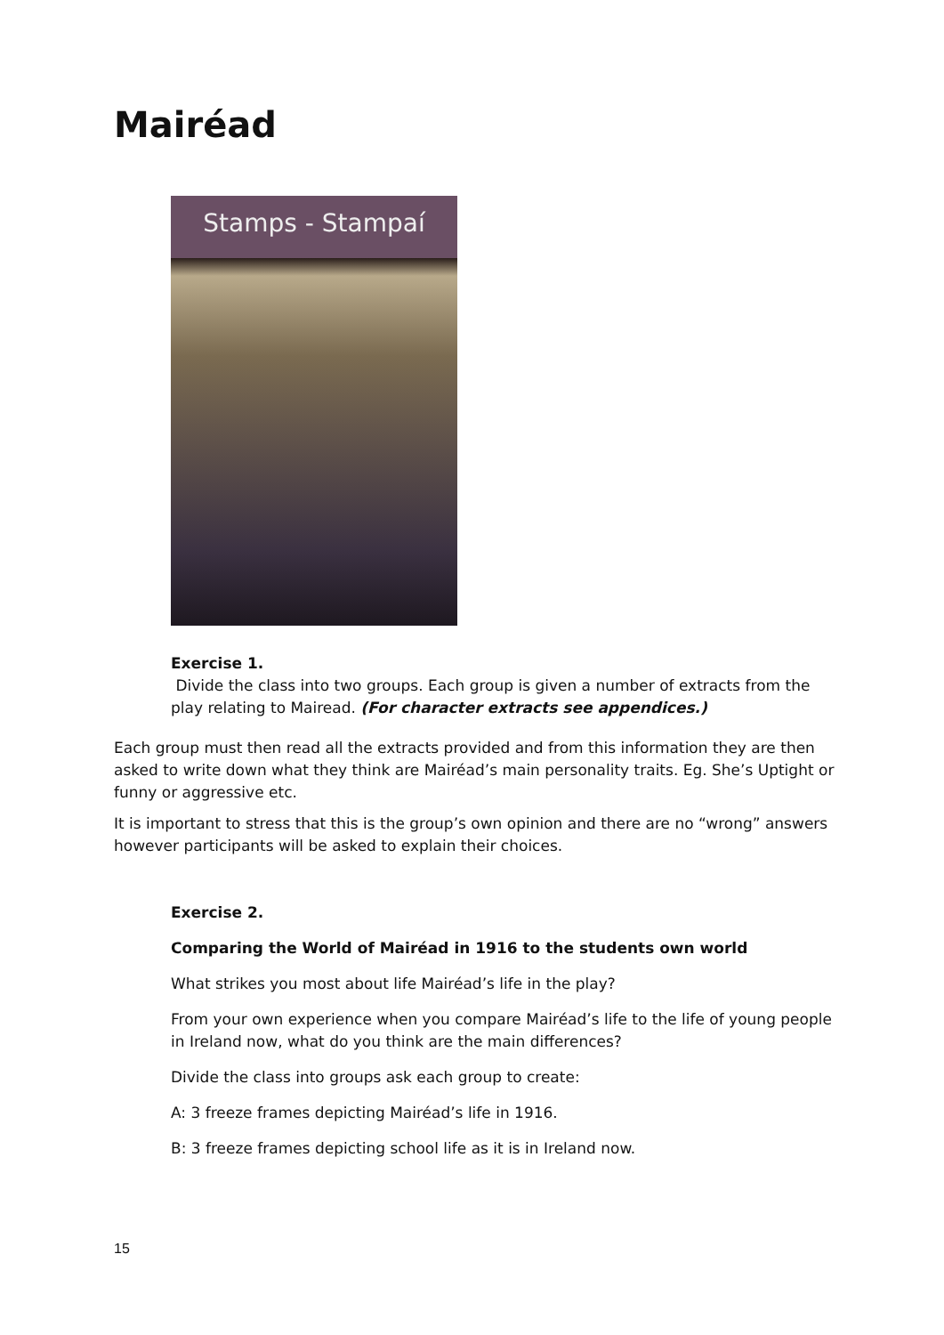Mairéad
Stamps - Stampaí
Exercise 1.
Divide the class into two groups. Each group is given a number of extracts from the play relating to Mairead. (For character extracts see appendices.)
Each group must then read all the extracts provided and from this information they are then asked to write down what they think are Mairéad’s main personality traits. Eg. She’s Uptight or funny or aggressive etc.
It is important to stress that this is the group’s own opinion and there are no “wrong” answers however participants will be asked to explain their choices.
Exercise 2.
Comparing the World of Mairéad in 1916 to the students own world
What strikes you most about life Mairéad’s life in the play?
From your own experience when you compare Mairéad’s life to the life of young people in Ireland now, what do you think are the main differences?
Divide the class into groups ask each group to create:
A: 3 freeze frames depicting Mairéad’s life in 1916.
B: 3 freeze frames depicting school life as it is in Ireland now.
15